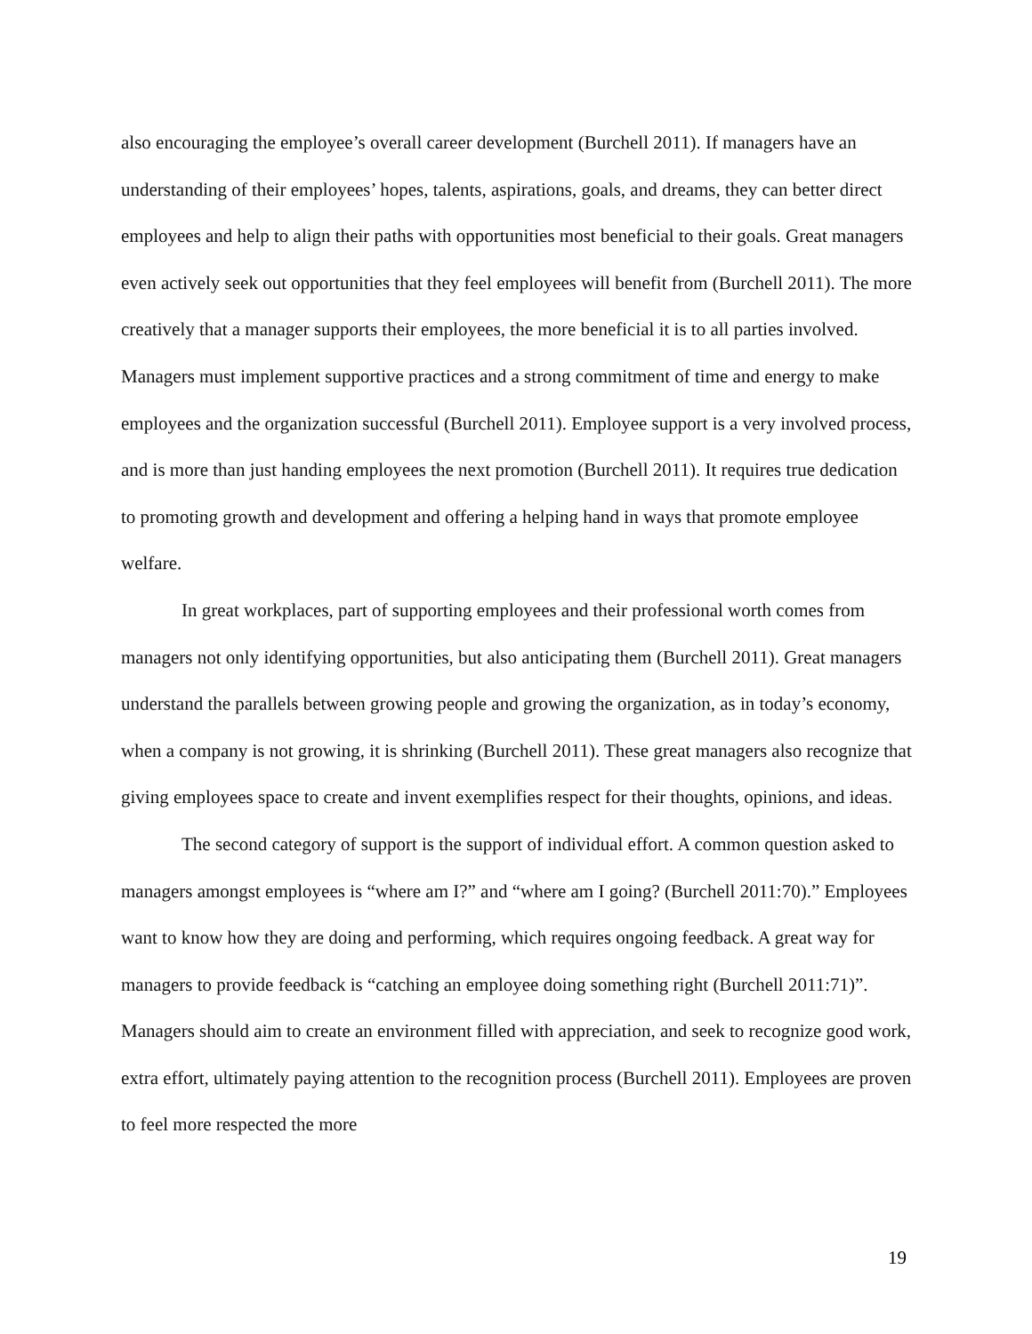also encouraging the employee’s overall career development (Burchell 2011). If managers have an understanding of their employees’ hopes, talents, aspirations, goals, and dreams, they can better direct employees and help to align their paths with opportunities most beneficial to their goals. Great managers even actively seek out opportunities that they feel employees will benefit from (Burchell 2011). The more creatively that a manager supports their employees, the more beneficial it is to all parties involved. Managers must implement supportive practices and a strong commitment of time and energy to make employees and the organization successful (Burchell 2011). Employee support is a very involved process, and is more than just handing employees the next promotion (Burchell 2011). It requires true dedication to promoting growth and development and offering a helping hand in ways that promote employee welfare.
In great workplaces, part of supporting employees and their professional worth comes from managers not only identifying opportunities, but also anticipating them (Burchell 2011). Great managers understand the parallels between growing people and growing the organization, as in today’s economy, when a company is not growing, it is shrinking (Burchell 2011). These great managers also recognize that giving employees space to create and invent exemplifies respect for their thoughts, opinions, and ideas.
The second category of support is the support of individual effort. A common question asked to managers amongst employees is “where am I?” and “where am I going? (Burchell 2011:70).” Employees want to know how they are doing and performing, which requires ongoing feedback. A great way for managers to provide feedback is “catching an employee doing something right (Burchell 2011:71)”. Managers should aim to create an environment filled with appreciation, and seek to recognize good work, extra effort, ultimately paying attention to the recognition process (Burchell 2011). Employees are proven to feel more respected the more
19